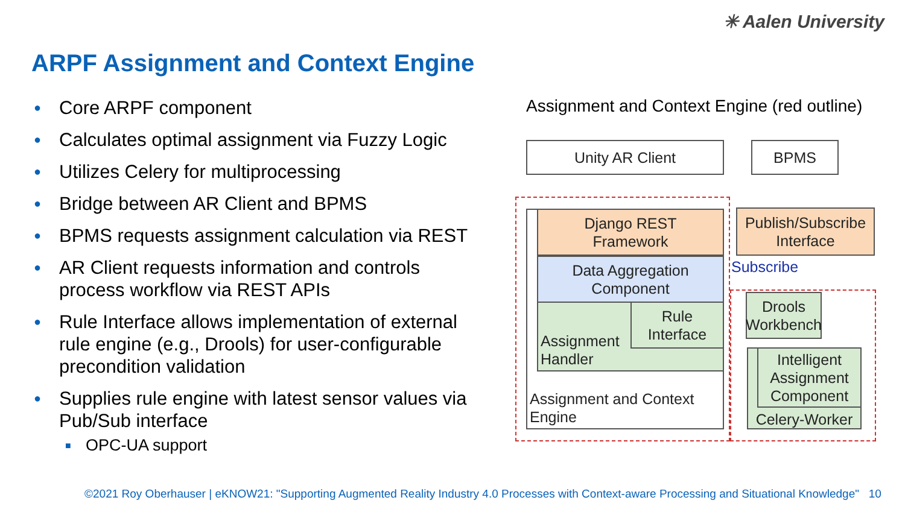✳ Aalen University
ARPF Assignment and Context Engine
● Core ARPF component
● Calculates optimal assignment via Fuzzy Logic
● Utilizes Celery for multiprocessing
● Bridge between AR Client and BPMS
● BPMS requests assignment calculation via REST
● AR Client requests information and controls process workflow via REST APIs
● Rule Interface allows implementation of external rule engine (e.g., Drools) for user-configurable precondition validation
● Supplies rule engine with latest sensor values via Pub/Sub interface
■ OPC-UA support
Assignment and Context Engine (red outline)
Unity AR Client BPMS
Assignment and Context
Engine
Django REST
Framework
Data Aggregation
Component
Assignment
Handler
Rule
Interface
Publish/Subscribe
Interface
Subscribe
Drools
Workbench
Celery-Worker
Intelligent
Assignment
Component
©2021 Roy Oberhauser | eKNOW21: "Supporting Augmented Reality Industry 4.0 Processes with Context-aware Processing and Situational Knowledge" 10